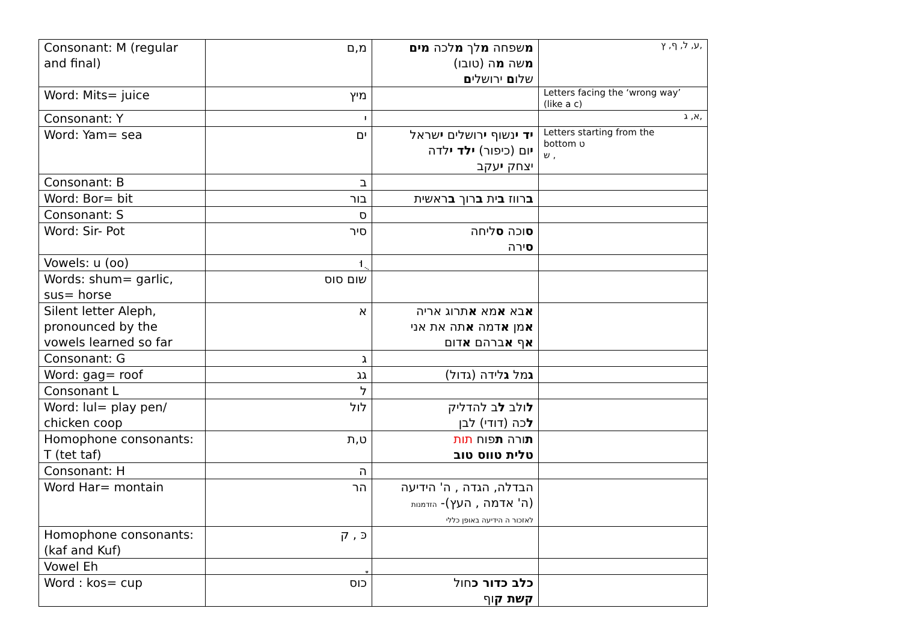| Consonant: M (regular and final) | מ,ם | מ שפחה מ לך מ לכה מים מ שה מ ה (טובו) שלו ם ירושלי ם | ע, ל, ף, ץ, |
| Word: Mits= juice | מיץ | | Letters facing the ‘wrong way’ (like a c) |
| Consonant: Y | י | | א, ג, |
| Word: Yam= sea | ים | יד י נשוף י רושלים י שראל י ום (כיפור) ילד י לדה יצחק י עקב | Letters starting from the bottom ט ש , |
| Consonant: B | ב | | |
| Word: Bor= bit | בור | ב רווז ב ית ב רוך ב ראשית | |
| Consonant: S | ס | | |
| Word: Sir- Pot | סיר | ס וכה ס ליחה ס ירה | |
| Vowels: u (oo) | וּ ֻ | | |
| Words: shum= garlic, sus= horse | שום סוס | | |
| Silent letter Aleph, pronounced by the vowels learned so far | א | א בא א מא א תרוג אריה א מן א דמה א תה את אני א ף א ברהם א דום | |
| Consonant: G | ג | | |
| Word: gag= roof | גג | ג מל ג לידה (גדול) | |
| Consonant L | ל | | |
| Word: lul= play pen/ chicken coop | לול | ל ולב ל ב להדליק ל כה (דודי) לבן | |
| Homophone consonants: T (tet taf) | ט,ת | ת ורה ת פוח תות טלית טווס טוב | |
| Consonant: H | ה | | |
| Word Har= montain | הר | הבדלה, הגדה , ה' הידיעה (ה' אדמה , העץ)- הזדמנות לאזכור ה הידיעה באופן כללי | |
| Homophone consonants: (kaf and Kuf) | כּ , ק | | |
| Vowel Eh | ֶ ֵ | | |
| Word : kos= cup | כוס | כלב כדור כ חול קשת ק וף | |